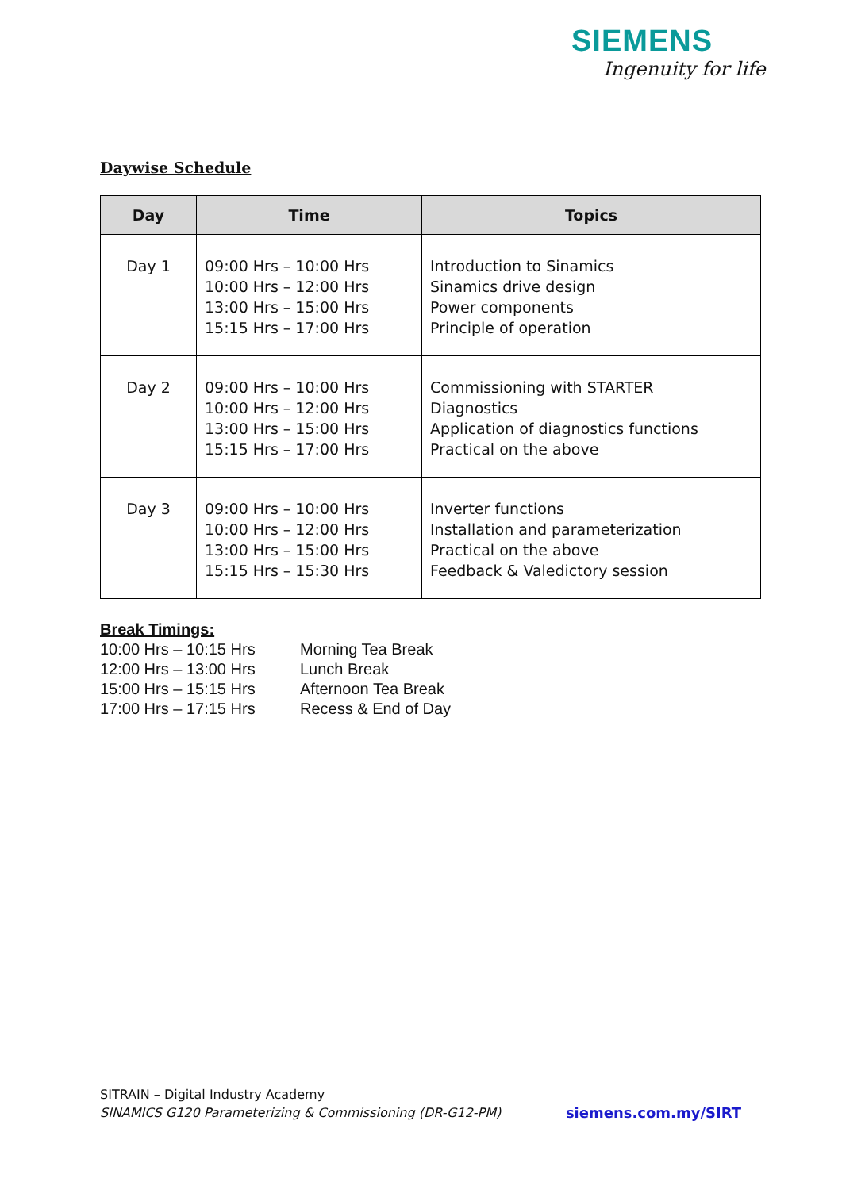SIEMENS
Ingenuity for life
Daywise Schedule
| Day | Time | Topics |
| --- | --- | --- |
| Day 1 | 09:00 Hrs – 10:00 Hrs 10:00 Hrs – 12:00 Hrs 13:00 Hrs – 15:00 Hrs 15:15 Hrs – 17:00 Hrs | Introduction to Sinamics Sinamics drive design Power components Principle of operation |
| Day 2 | 09:00 Hrs – 10:00 Hrs 10:00 Hrs – 12:00 Hrs 13:00 Hrs – 15:00 Hrs 15:15 Hrs – 17:00 Hrs | Commissioning with STARTER Diagnostics Application of diagnostics functions Practical on the above |
| Day 3 | 09:00 Hrs – 10:00 Hrs 10:00 Hrs – 12:00 Hrs 13:00 Hrs – 15:00 Hrs 15:15 Hrs – 15:30 Hrs | Inverter functions Installation and parameterization Practical on the above Feedback & Valedictory session |
Break Timings: 10:00 Hrs – 10:15 Hrs Morning Tea Break 12:00 Hrs – 13:00 Hrs Lunch Break 15:00 Hrs – 15:15 Hrs Afternoon Tea Break 17:00 Hrs – 17:15 Hrs Recess & End of Day
SITRAIN – Digital Industry Academy
SINAMICS G120 Parameterizing & Commissioning (DR-G12-PM)
siemens.com.my/SIRT